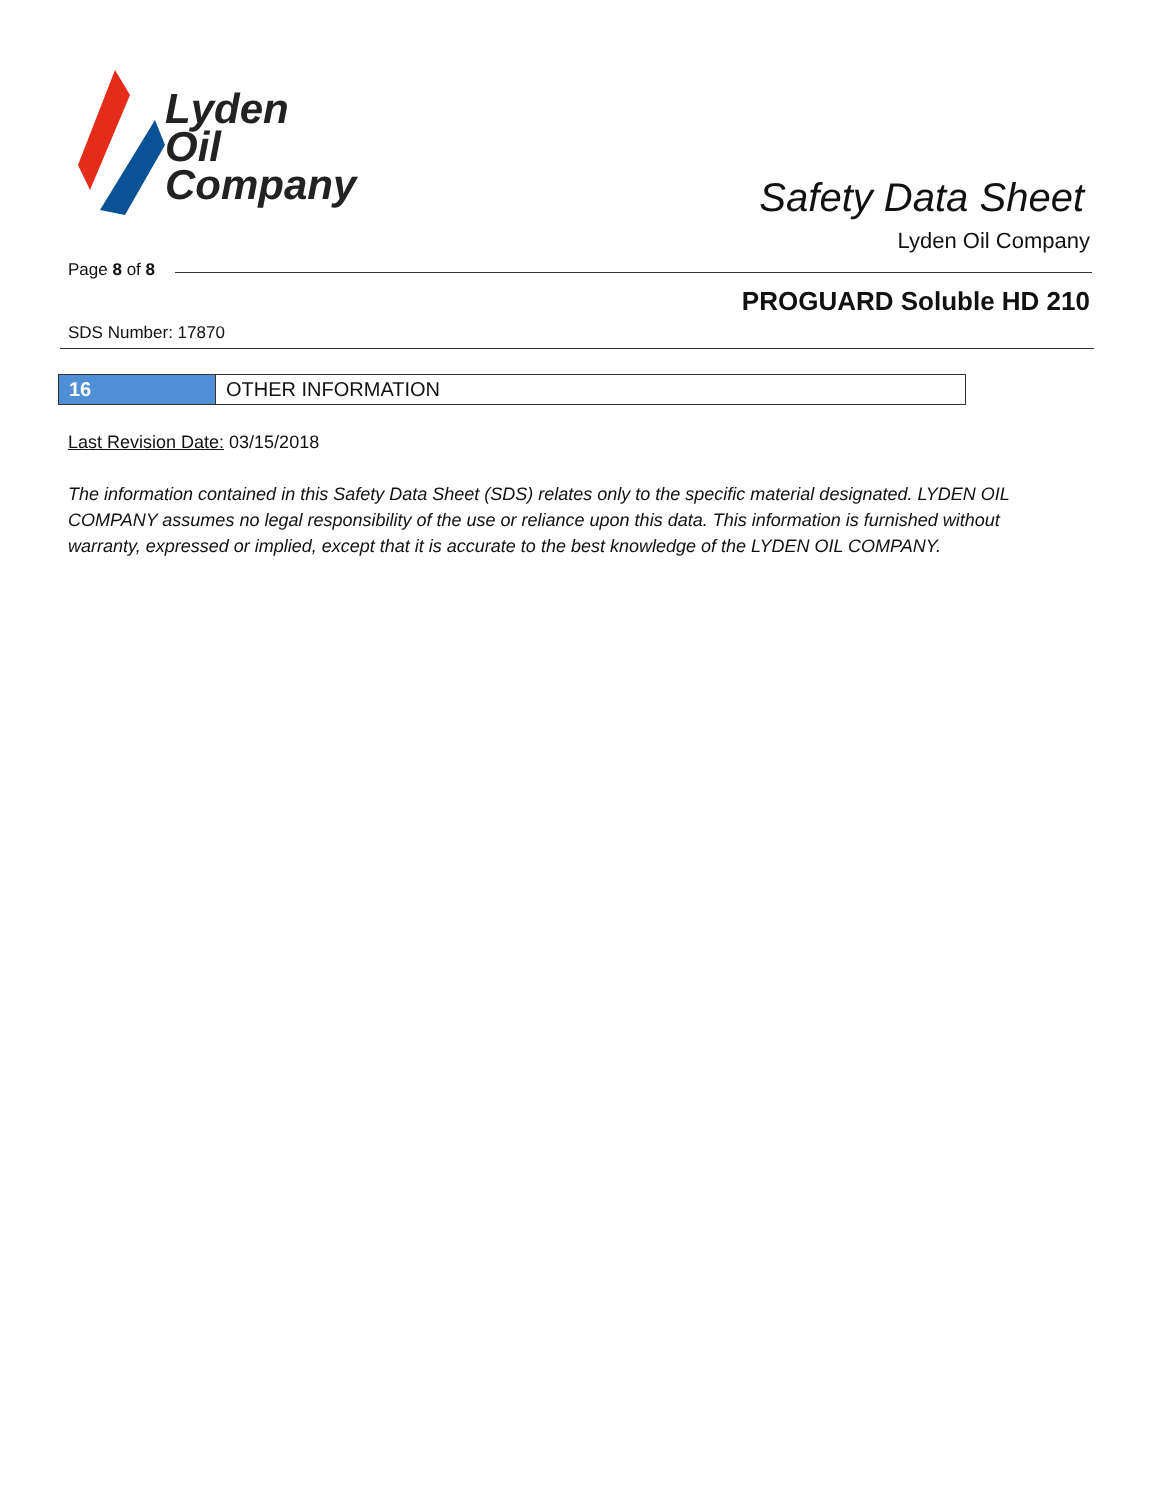Lyden
Oil
Company
Safety Data Sheet
Lyden Oil Company
Page 8 of 8
PROGUARD Soluble HD 210
SDS Number: 17870
16 OTHER INFORMATION
Last Revision Date: 03/15/2018
The information contained in this Safety Data Sheet (SDS) relates only to the specific material designated. LYDEN OIL COMPANY assumes no legal responsibility of the use or reliance upon this data. This information is furnished without warranty, expressed or implied, except that it is accurate to the best knowledge of the LYDEN OIL COMPANY.